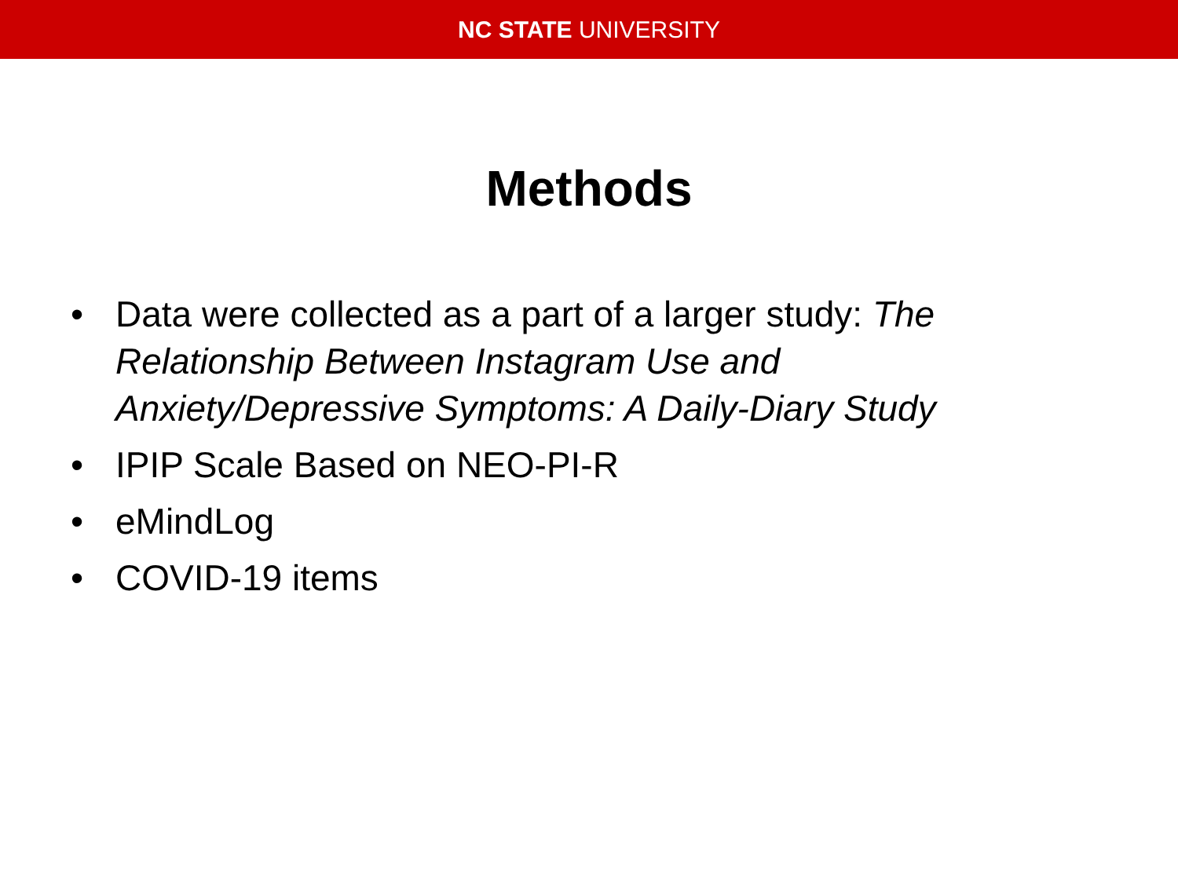NC STATE UNIVERSITY
Methods
• Data were collected as a part of a larger study: The Relationship Between Instagram Use and Anxiety/Depressive Symptoms: A Daily-Diary Study
• IPIP Scale Based on NEO-PI-R
• eMindLog
• COVID-19 items